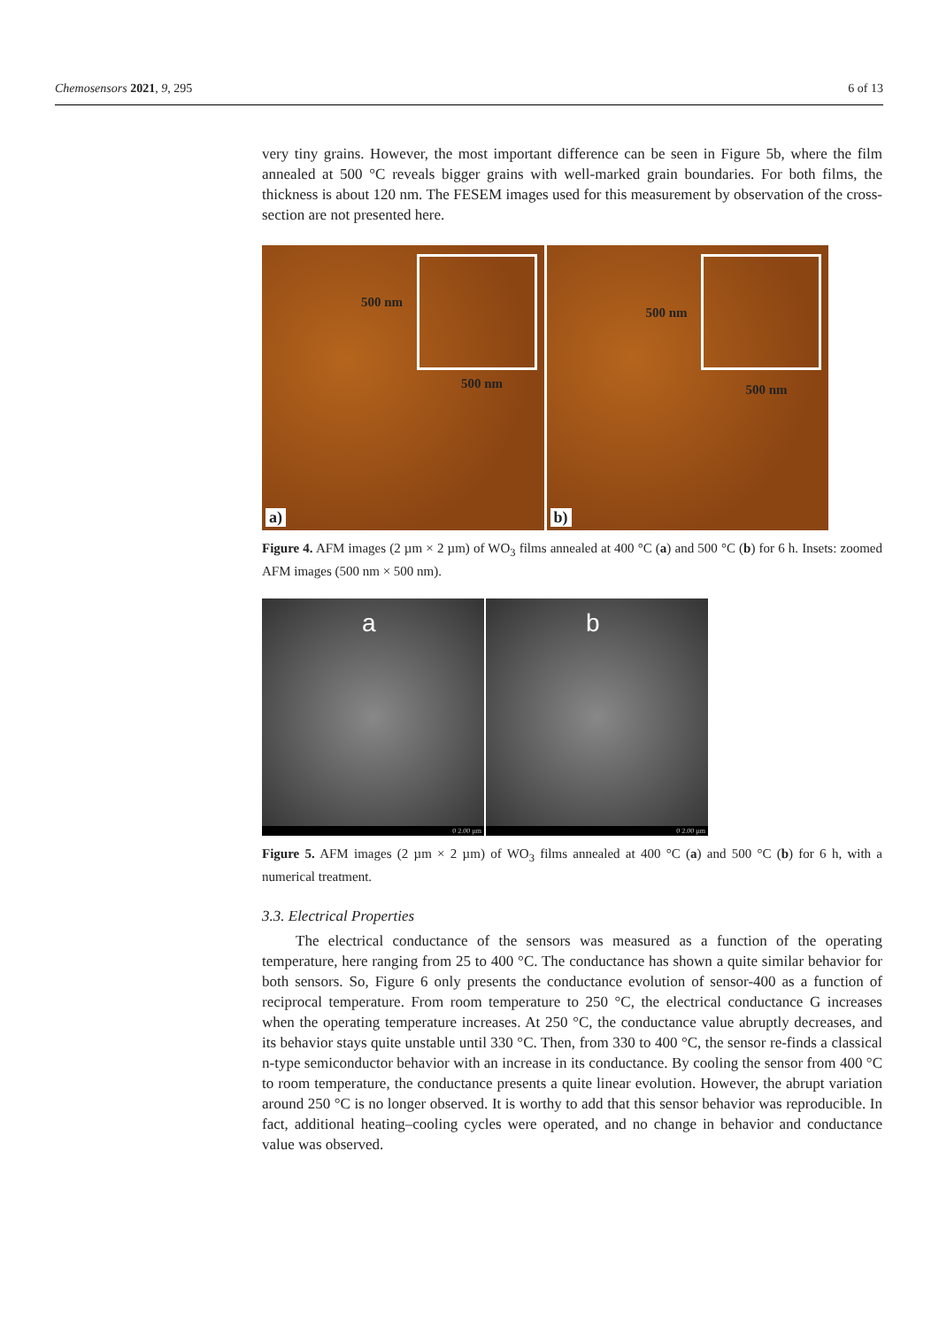Chemosensors 2021, 9, 295 6 of 13
very tiny grains. However, the most important difference can be seen in Figure 5b, where the film annealed at 500 °C reveals bigger grains with well-marked grain boundaries. For both films, the thickness is about 120 nm. The FESEM images used for this measurement by observation of the cross-section are not presented here.
500 nm
500 nm
a)
500 nm
500 nm
b)
Figure 4. AFM images (2 µm × 2 µm) of WO<sub>3</sub> films annealed at 400 °C (a) and 500 °C (b) for 6 h. Insets: zoomed AFM images (500 nm × 500 nm).
a
0 2.00 µm
b
0 2.00 µm
Figure 5. AFM images (2 µm × 2 µm) of WO<sub>3</sub> films annealed at 400 °C (a) and 500 °C (b) for 6 h, with a numerical treatment.
3.3. Electrical Properties
The electrical conductance of the sensors was measured as a function of the operating temperature, here ranging from 25 to 400 °C. The conductance has shown a quite similar behavior for both sensors. So, Figure 6 only presents the conductance evolution of sensor-400 as a function of reciprocal temperature. From room temperature to 250 °C, the electrical conductance G increases when the operating temperature increases. At 250 °C, the conductance value abruptly decreases, and its behavior stays quite unstable until 330 °C. Then, from 330 to 400 °C, the sensor re-finds a classical n-type semiconductor behavior with an increase in its conductance. By cooling the sensor from 400 °C to room temperature, the conductance presents a quite linear evolution. However, the abrupt variation around 250 °C is no longer observed. It is worthy to add that this sensor behavior was reproducible. In fact, additional heating–cooling cycles were operated, and no change in behavior and conductance value was observed.